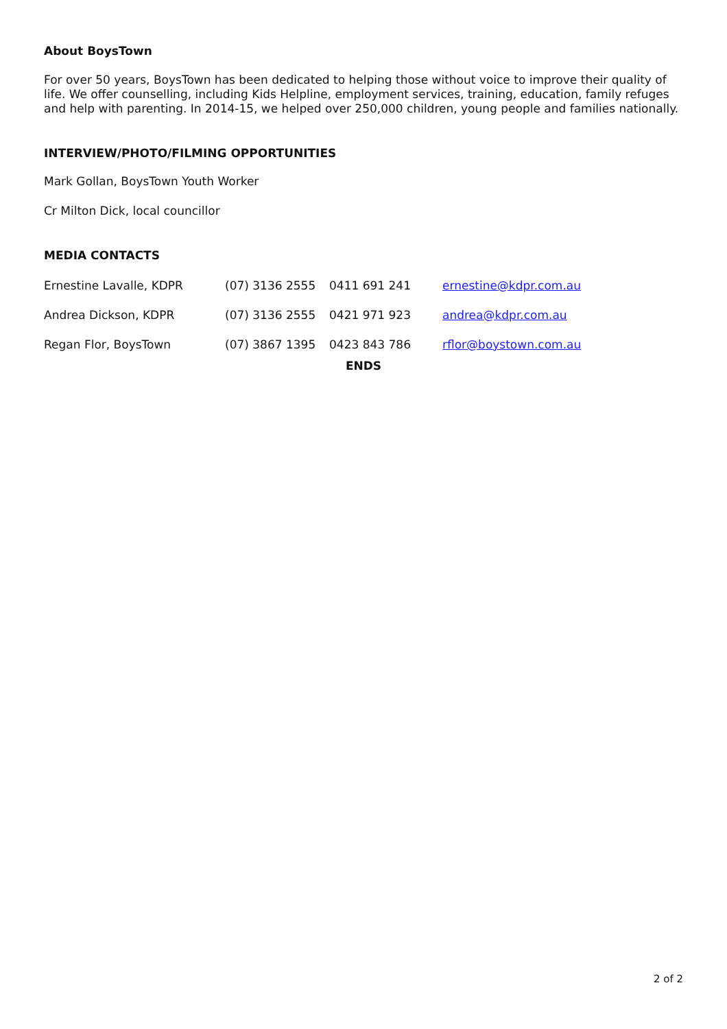About BoysTown
For over 50 years, BoysTown has been dedicated to helping those without voice to improve their quality of life. We offer counselling, including Kids Helpline, employment services, training, education, family refuges and help with parenting. In 2014-15, we helped over 250,000 children, young people and families nationally.
INTERVIEW/PHOTO/FILMING OPPORTUNITIES
Mark Gollan, BoysTown Youth Worker
Cr Milton Dick, local councillor
MEDIA CONTACTS
| Ernestine Lavalle, KDPR | (07) 3136 2555 | 0411 691 241 | ernestine@kdpr.com.au |
| Andrea Dickson, KDPR | (07) 3136 2555 | 0421 971 923 | andrea@kdpr.com.au |
| Regan Flor, BoysTown | (07) 3867 1395 | 0423 843 786 | rflor@boystown.com.au |
ENDS
2 of 2